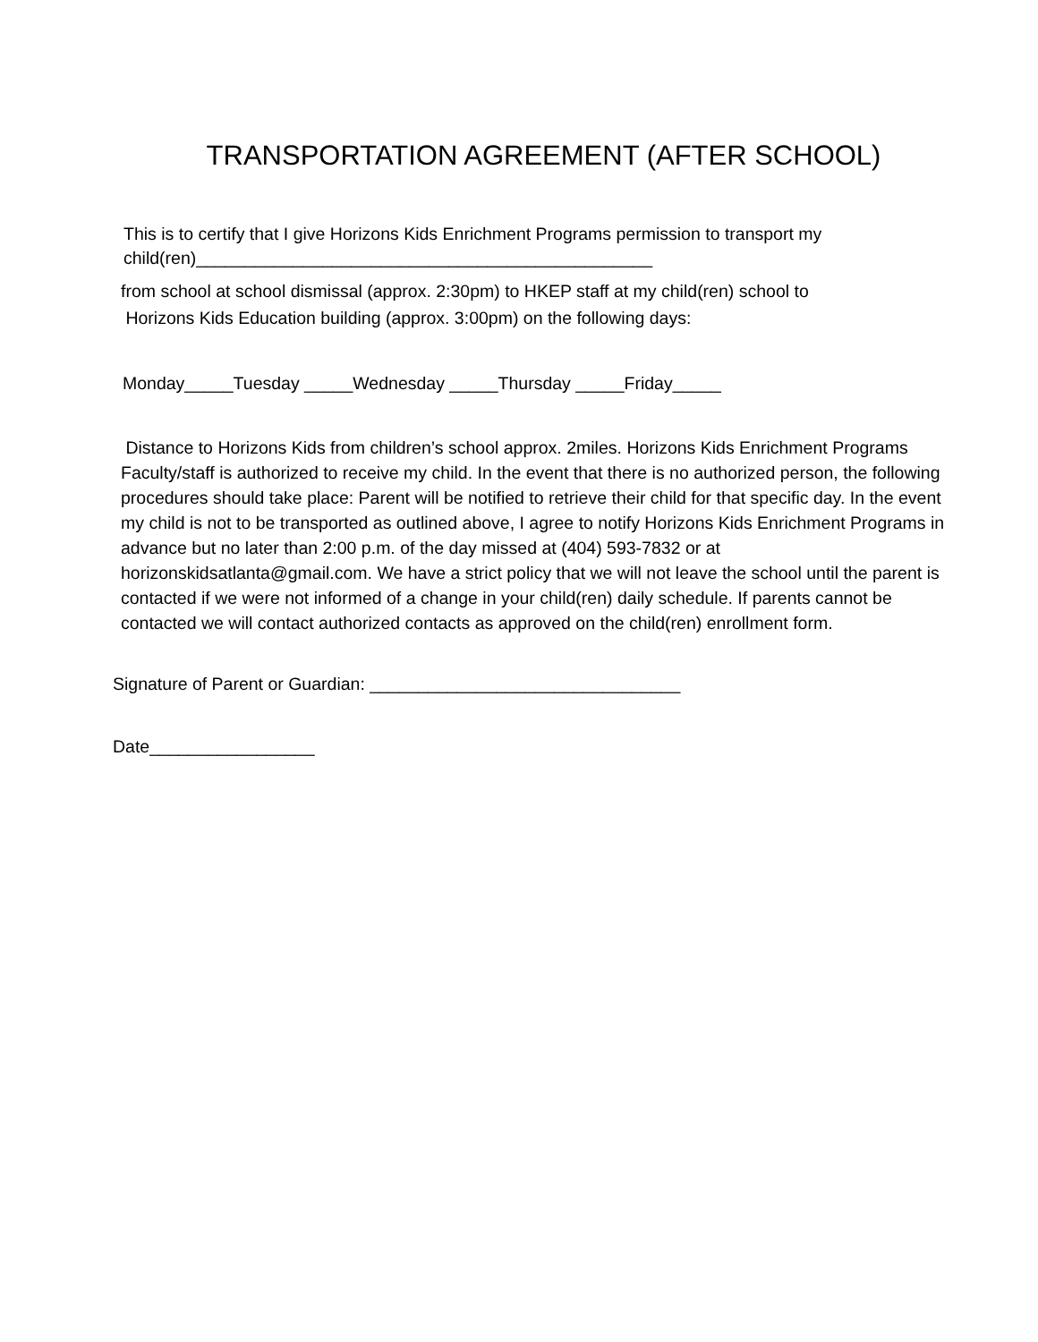TRANSPORTATION AGREEMENT (AFTER SCHOOL)
This is to certify that I give Horizons Kids Enrichment Programs permission to transport my
child(ren)_______________________________________________
from school at school dismissal (approx. 2:30pm) to HKEP staff at my child(ren) school to
Horizons Kids Education building (approx. 3:00pm) on the following days:
Monday_____Tuesday _____Wednesday _____Thursday _____Friday_____
Distance to Horizons Kids from children’s school approx. 2miles. Horizons Kids Enrichment Programs Faculty/staff is authorized to receive my child. In the event that there is no authorized person, the following procedures should take place: Parent will be notified to retrieve their child for that specific day. In the event my child is not to be transported as outlined above, I agree to notify Horizons Kids Enrichment Programs in advance but no later than 2:00 p.m. of the day missed at (404) 593-7832 or at horizonskidsatlanta@gmail.com. We have a strict policy that we will not leave the school until the parent is contacted if we were not informed of a change in your child(ren) daily schedule. If parents cannot be contacted we will contact authorized contacts as approved on the child(ren) enrollment form.
Signature of Parent or Guardian: ________________________________
Date_________________